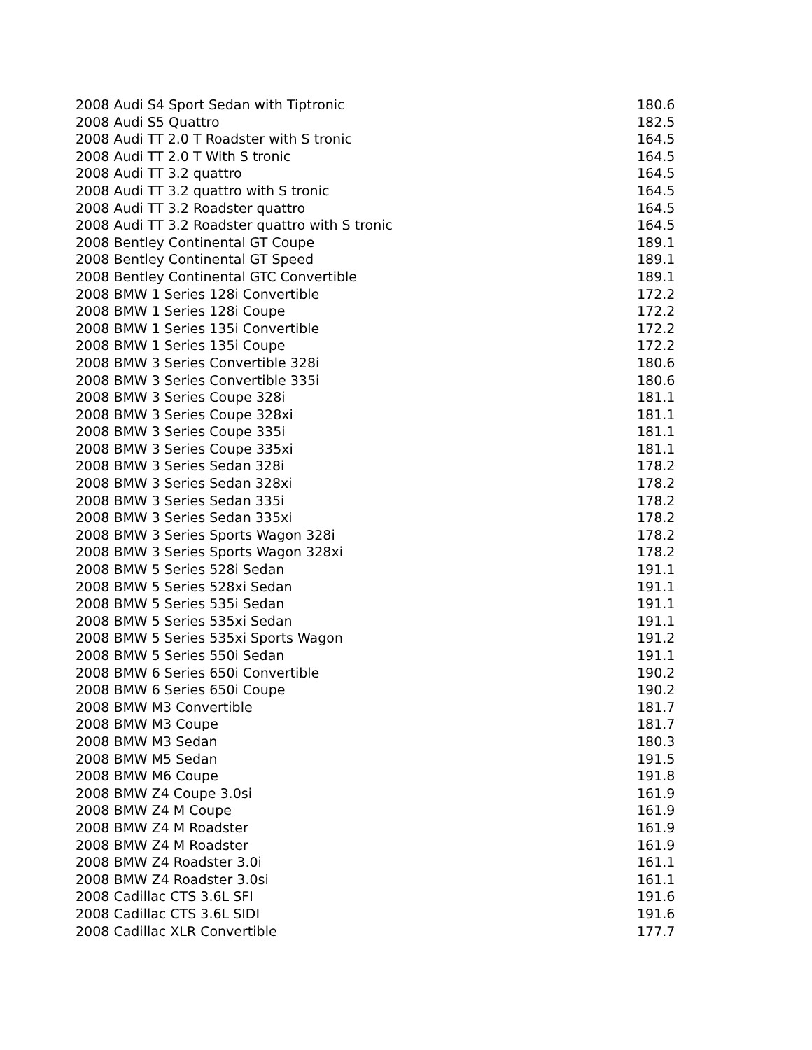| 2008 Audi S4 Sport Sedan with Tiptronic | 180.6 |
| 2008 Audi S5 Quattro | 182.5 |
| 2008 Audi TT 2.0 T Roadster with S tronic | 164.5 |
| 2008 Audi TT 2.0 T With S tronic | 164.5 |
| 2008 Audi TT 3.2 quattro | 164.5 |
| 2008 Audi TT 3.2 quattro with S tronic | 164.5 |
| 2008 Audi TT 3.2 Roadster quattro | 164.5 |
| 2008 Audi TT 3.2 Roadster quattro with S tronic | 164.5 |
| 2008 Bentley Continental GT Coupe | 189.1 |
| 2008 Bentley Continental GT Speed | 189.1 |
| 2008 Bentley Continental GTC Convertible | 189.1 |
| 2008 BMW 1 Series 128i Convertible | 172.2 |
| 2008 BMW 1 Series 128i Coupe | 172.2 |
| 2008 BMW 1 Series 135i Convertible | 172.2 |
| 2008 BMW 1 Series 135i Coupe | 172.2 |
| 2008 BMW 3 Series Convertible 328i | 180.6 |
| 2008 BMW 3 Series Convertible 335i | 180.6 |
| 2008 BMW 3 Series Coupe 328i | 181.1 |
| 2008 BMW 3 Series Coupe 328xi | 181.1 |
| 2008 BMW 3 Series Coupe 335i | 181.1 |
| 2008 BMW 3 Series Coupe 335xi | 181.1 |
| 2008 BMW 3 Series Sedan 328i | 178.2 |
| 2008 BMW 3 Series Sedan 328xi | 178.2 |
| 2008 BMW 3 Series Sedan 335i | 178.2 |
| 2008 BMW 3 Series Sedan 335xi | 178.2 |
| 2008 BMW 3 Series Sports Wagon 328i | 178.2 |
| 2008 BMW 3 Series Sports Wagon 328xi | 178.2 |
| 2008 BMW 5 Series 528i Sedan | 191.1 |
| 2008 BMW 5 Series 528xi Sedan | 191.1 |
| 2008 BMW 5 Series 535i Sedan | 191.1 |
| 2008 BMW 5 Series 535xi Sedan | 191.1 |
| 2008 BMW 5 Series 535xi Sports Wagon | 191.2 |
| 2008 BMW 5 Series 550i Sedan | 191.1 |
| 2008 BMW 6 Series 650i Convertible | 190.2 |
| 2008 BMW 6 Series 650i Coupe | 190.2 |
| 2008 BMW M3 Convertible | 181.7 |
| 2008 BMW M3 Coupe | 181.7 |
| 2008 BMW M3 Sedan | 180.3 |
| 2008 BMW M5 Sedan | 191.5 |
| 2008 BMW M6 Coupe | 191.8 |
| 2008 BMW Z4 Coupe 3.0si | 161.9 |
| 2008 BMW Z4 M Coupe | 161.9 |
| 2008 BMW Z4 M Roadster | 161.9 |
| 2008 BMW Z4 M Roadster | 161.9 |
| 2008 BMW Z4 Roadster 3.0i | 161.1 |
| 2008 BMW Z4 Roadster 3.0si | 161.1 |
| 2008 Cadillac CTS 3.6L SFI | 191.6 |
| 2008 Cadillac CTS 3.6L SIDI | 191.6 |
| 2008 Cadillac XLR Convertible | 177.7 |